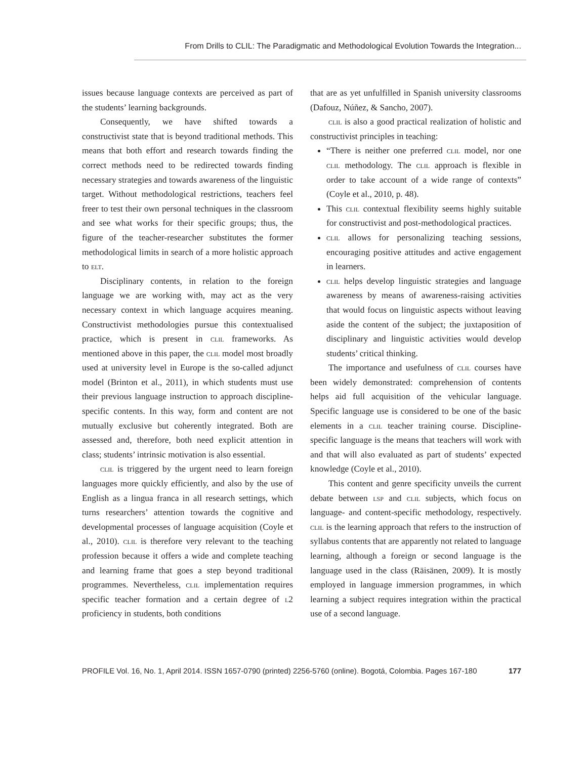From Drills to CLIL: The Paradigmatic and Methodological Evolution Towards the Integration...
issues because language contexts are perceived as part of the students’ learning backgrounds.
Consequently, we have shifted towards a constructivist state that is beyond traditional methods. This means that both effort and research towards finding the correct methods need to be redirected towards finding necessary strategies and towards awareness of the linguistic target. Without methodological restrictions, teachers feel freer to test their own personal techniques in the classroom and see what works for their specific groups; thus, the figure of the teacher-researcher substitutes the former methodological limits in search of a more holistic approach to elt.
Disciplinary contents, in relation to the foreign language we are working with, may act as the very necessary context in which language acquires meaning. Constructivist methodologies pursue this contextualised practice, which is present in clil frameworks. As mentioned above in this paper, the clil model most broadly used at university level in Europe is the so-called adjunct model (Brinton et al., 2011), in which students must use their previous language instruction to approach discipline-specific contents. In this way, form and content are not mutually exclusive but coherently integrated. Both are assessed and, therefore, both need explicit attention in class; students’ intrinsic motivation is also essential.
clil is triggered by the urgent need to learn foreign languages more quickly efficiently, and also by the use of English as a lingua franca in all research settings, which turns researchers’ attention towards the cognitive and developmental processes of language acquisition (Coyle et al., 2010). clil is therefore very relevant to the teaching profession because it offers a wide and complete teaching and learning frame that goes a step beyond traditional programmes. Nevertheless, clil implementation requires specific teacher formation and a certain degree of l2 proficiency in students, both conditions
that are as yet unfulfilled in Spanish university classrooms (Dafouz, Núñez, & Sancho, 2007).
clil is also a good practical realization of holistic and constructivist principles in teaching:
“There is neither one preferred clil model, nor one clil methodology. The clil approach is flexible in order to take account of a wide range of contexts” (Coyle et al., 2010, p. 48).
This clil contextual flexibility seems highly suitable for constructivist and post-methodological practices.
clil allows for personalizing teaching sessions, encouraging positive attitudes and active engagement in learners.
clil helps develop linguistic strategies and language awareness by means of awareness-raising activities that would focus on linguistic aspects without leaving aside the content of the subject; the juxtaposition of disciplinary and linguistic activities would develop students’ critical thinking.
The importance and usefulness of clil courses have been widely demonstrated: comprehension of contents helps aid full acquisition of the vehicular language. Specific language use is considered to be one of the basic elements in a clil teacher training course. Discipline-specific language is the means that teachers will work with and that will also evaluated as part of students’ expected knowledge (Coyle et al., 2010).
This content and genre specificity unveils the current debate between lsp and clil subjects, which focus on language- and content-specific methodology, respectively. clil is the learning approach that refers to the instruction of syllabus contents that are apparently not related to language learning, although a foreign or second language is the language used in the class (Räisänen, 2009). It is mostly employed in language immersion programmes, in which learning a subject requires integration within the practical use of a second language.
PROFILE Vol. 16, No. 1, April 2014. ISSN 1657-0790 (printed) 2256-5760 (online). Bogotá, Colombia. Pages 167-180 177